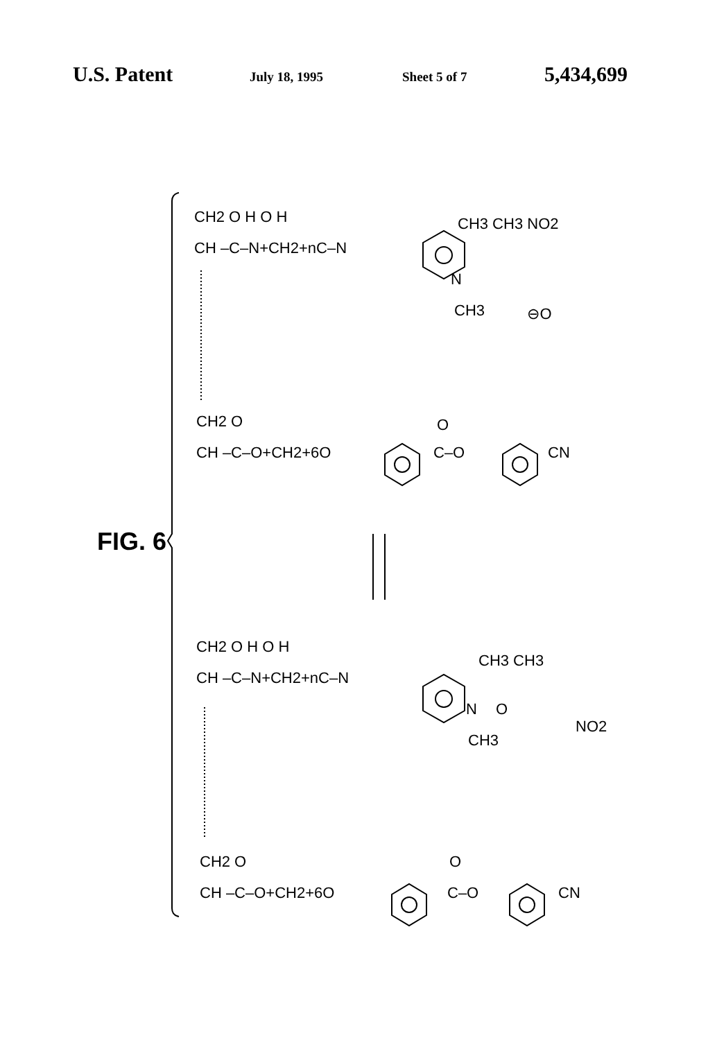U.S. Patent July 18, 1995 Sheet 5 of 7 5,434,699
FIG. 6
CH2 O H O H
CH –C–N+CH2+nC–N
CH3 CH3 NO2
N
CH3
⊖O
CH2 O
O
CH –C–O+CH2+6O
C–O
CN
CH2 O H O H
CH –C–N+CH2+nC–N
CH3 CH3
N
O
NO2
CH3
CH2 O
O
CH –C–O+CH2+6O
C–O
CN